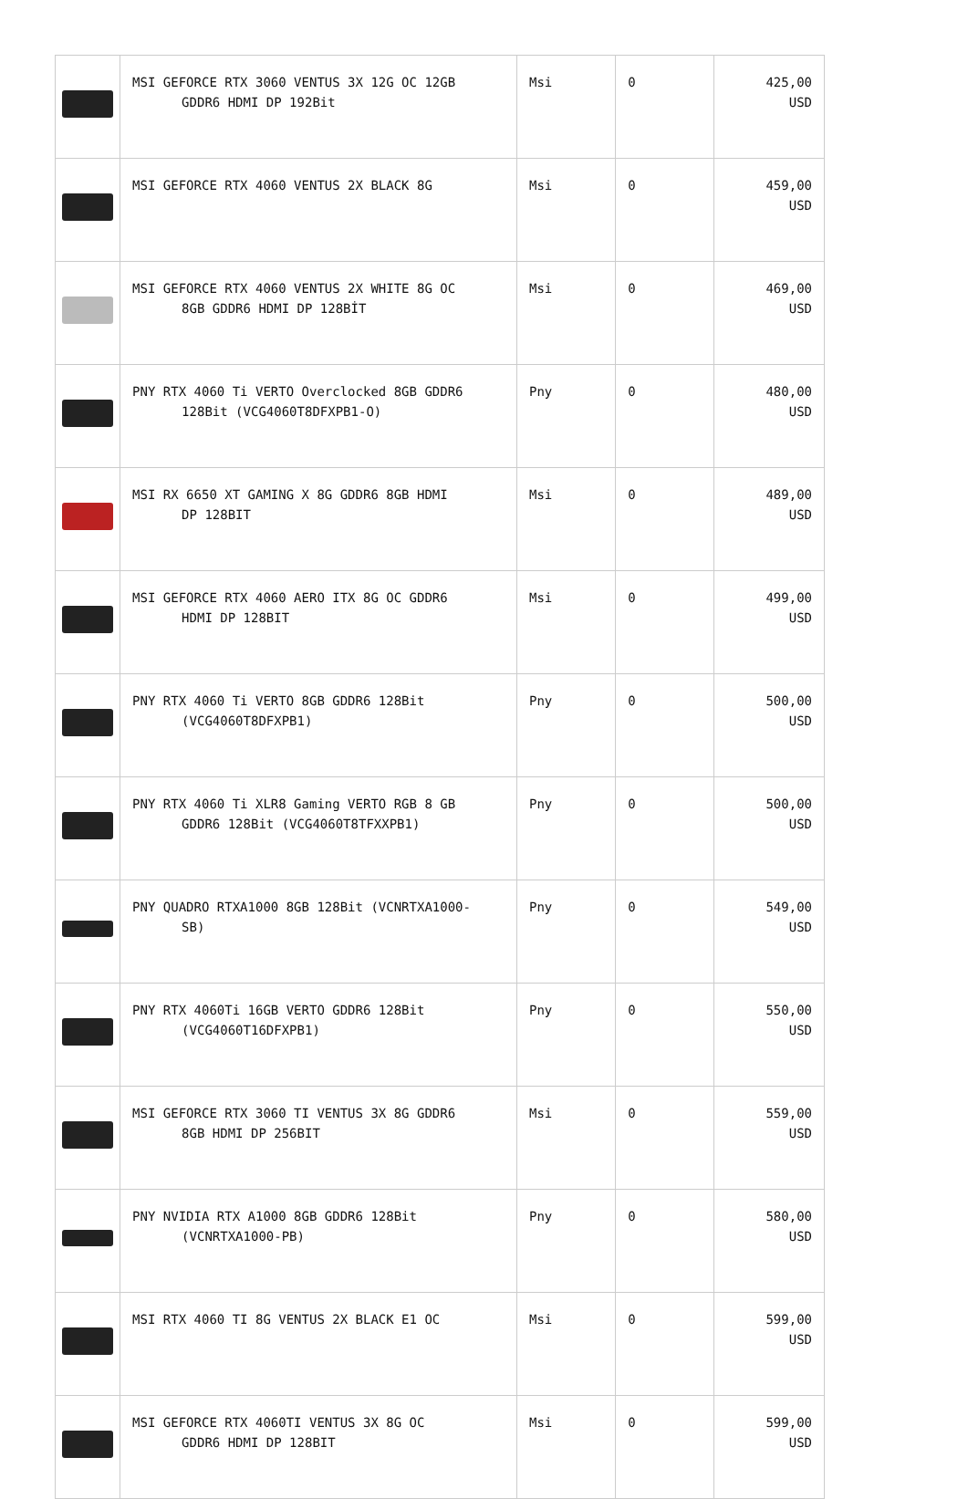| | MSI GEFORCE RTX 3060 VENTUS 3X 12G OC 12GB GDDR6 HDMI DP 192Bit | Msi | 0 | 425,00 USD |
| | MSI GEFORCE RTX 4060 VENTUS 2X BLACK 8G | Msi | 0 | 459,00 USD |
| | MSI GEFORCE RTX 4060 VENTUS 2X WHITE 8G OC 8GB GDDR6 HDMI DP 128BİT | Msi | 0 | 469,00 USD |
| | PNY RTX 4060 Ti VERTO Overclocked 8GB GDDR6 128Bit (VCG4060T8DFXPB1-O) | Pny | 0 | 480,00 USD |
| | MSI RX 6650 XT GAMING X 8G GDDR6 8GB HDMI DP 128BIT | Msi | 0 | 489,00 USD |
| | MSI GEFORCE RTX 4060 AERO ITX 8G OC GDDR6 HDMI DP 128BIT | Msi | 0 | 499,00 USD |
| | PNY RTX 4060 Ti VERTO 8GB GDDR6 128Bit (VCG4060T8DFXPB1) | Pny | 0 | 500,00 USD |
| | PNY RTX 4060 Ti XLR8 Gaming VERTO RGB 8 GB GDDR6 128Bit (VCG4060T8TFXXPB1) | Pny | 0 | 500,00 USD |
| | PNY QUADRO RTXA1000 8GB 128Bit (VCNRTXA1000- SB) | Pny | 0 | 549,00 USD |
| | PNY RTX 4060Ti 16GB VERTO GDDR6 128Bit (VCG4060T16DFXPB1) | Pny | 0 | 550,00 USD |
| | MSI GEFORCE RTX 3060 TI VENTUS 3X 8G GDDR6 8GB HDMI DP 256BIT | Msi | 0 | 559,00 USD |
| | PNY NVIDIA RTX A1000 8GB GDDR6 128Bit (VCNRTXA1000-PB) | Pny | 0 | 580,00 USD |
| | MSI RTX 4060 TI 8G VENTUS 2X BLACK E1 OC | Msi | 0 | 599,00 USD |
| | MSI GEFORCE RTX 4060TI VENTUS 3X 8G OC GDDR6 HDMI DP 128BIT | Msi | 0 | 599,00 USD |